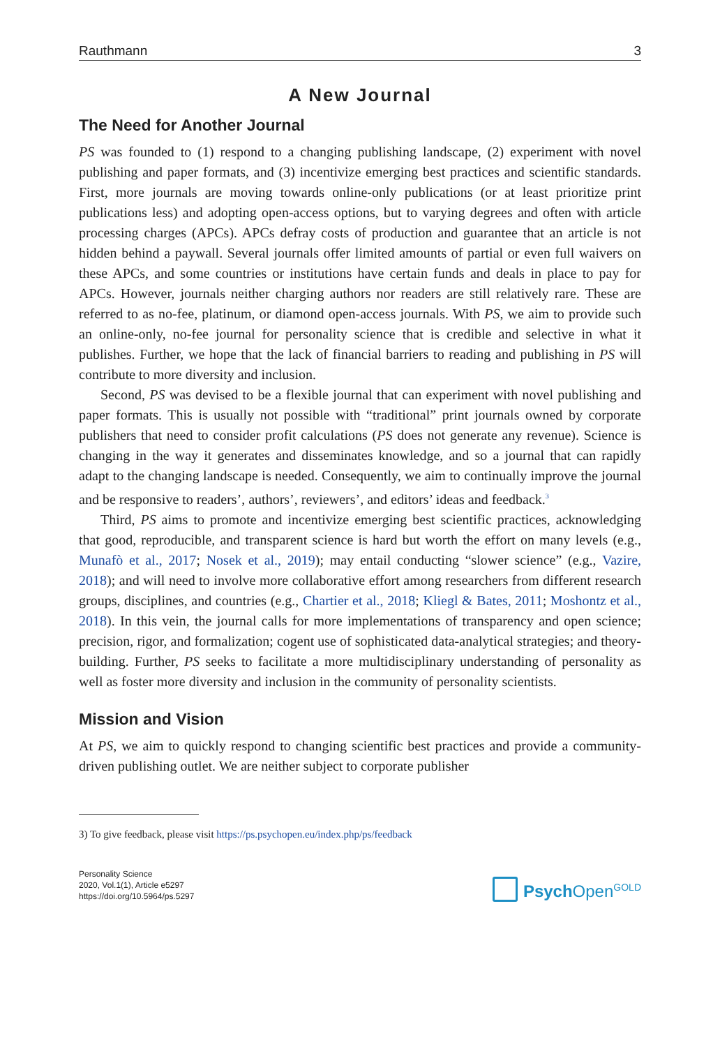Rauthmann 3
A New Journal
The Need for Another Journal
PS was founded to (1) respond to a changing publishing landscape, (2) experiment with novel publishing and paper formats, and (3) incentivize emerging best practices and scientific standards. First, more journals are moving towards online-only publications (or at least prioritize print publications less) and adopting open-access options, but to varying degrees and often with article processing charges (APCs). APCs defray costs of production and guarantee that an article is not hidden behind a paywall. Several journals offer limited amounts of partial or even full waivers on these APCs, and some countries or institutions have certain funds and deals in place to pay for APCs. However, journals neither charging authors nor readers are still relatively rare. These are referred to as no-fee, platinum, or diamond open-access journals. With PS, we aim to provide such an online-only, no-fee journal for personality science that is credible and selective in what it publishes. Further, we hope that the lack of financial barriers to reading and publishing in PS will contribute to more diversity and inclusion.
Second, PS was devised to be a flexible journal that can experiment with novel publishing and paper formats. This is usually not possible with “traditional” print journals owned by corporate publishers that need to consider profit calculations (PS does not generate any revenue). Science is changing in the way it generates and disseminates knowledge, and so a journal that can rapidly adapt to the changing landscape is needed. Consequently, we aim to continually improve the journal and be responsive to readers’, authors’, reviewers’, and editors’ ideas and feedback.<sup>3</sup>
Third, PS aims to promote and incentivize emerging best scientific practices, acknowledging that good, reproducible, and transparent science is hard but worth the effort on many levels (e.g., Munafò et al., 2017; Nosek et al., 2019); may entail conducting “slower science” (e.g., Vazire, 2018); and will need to involve more collaborative effort among researchers from different research groups, disciplines, and countries (e.g., Chartier et al., 2018; Kliegl & Bates, 2011; Moshontz et al., 2018). In this vein, the journal calls for more implementations of transparency and open science; precision, rigor, and formalization; cogent use of sophisticated data-analytical strategies; and theory-building. Further, PS seeks to facilitate a more multidisciplinary understanding of personality as well as foster more diversity and inclusion in the community of personality scientists.
Mission and Vision
At PS, we aim to quickly respond to changing scientific best practices and provide a community-driven publishing outlet. We are neither subject to corporate publisher
3) To give feedback, please visit https://ps.psychopen.eu/index.php/ps/feedback
Personality Science
2020, Vol.1(1), Article e5297
https://doi.org/10.5964/ps.5297
Psych Open<sup>GOLD</sup>